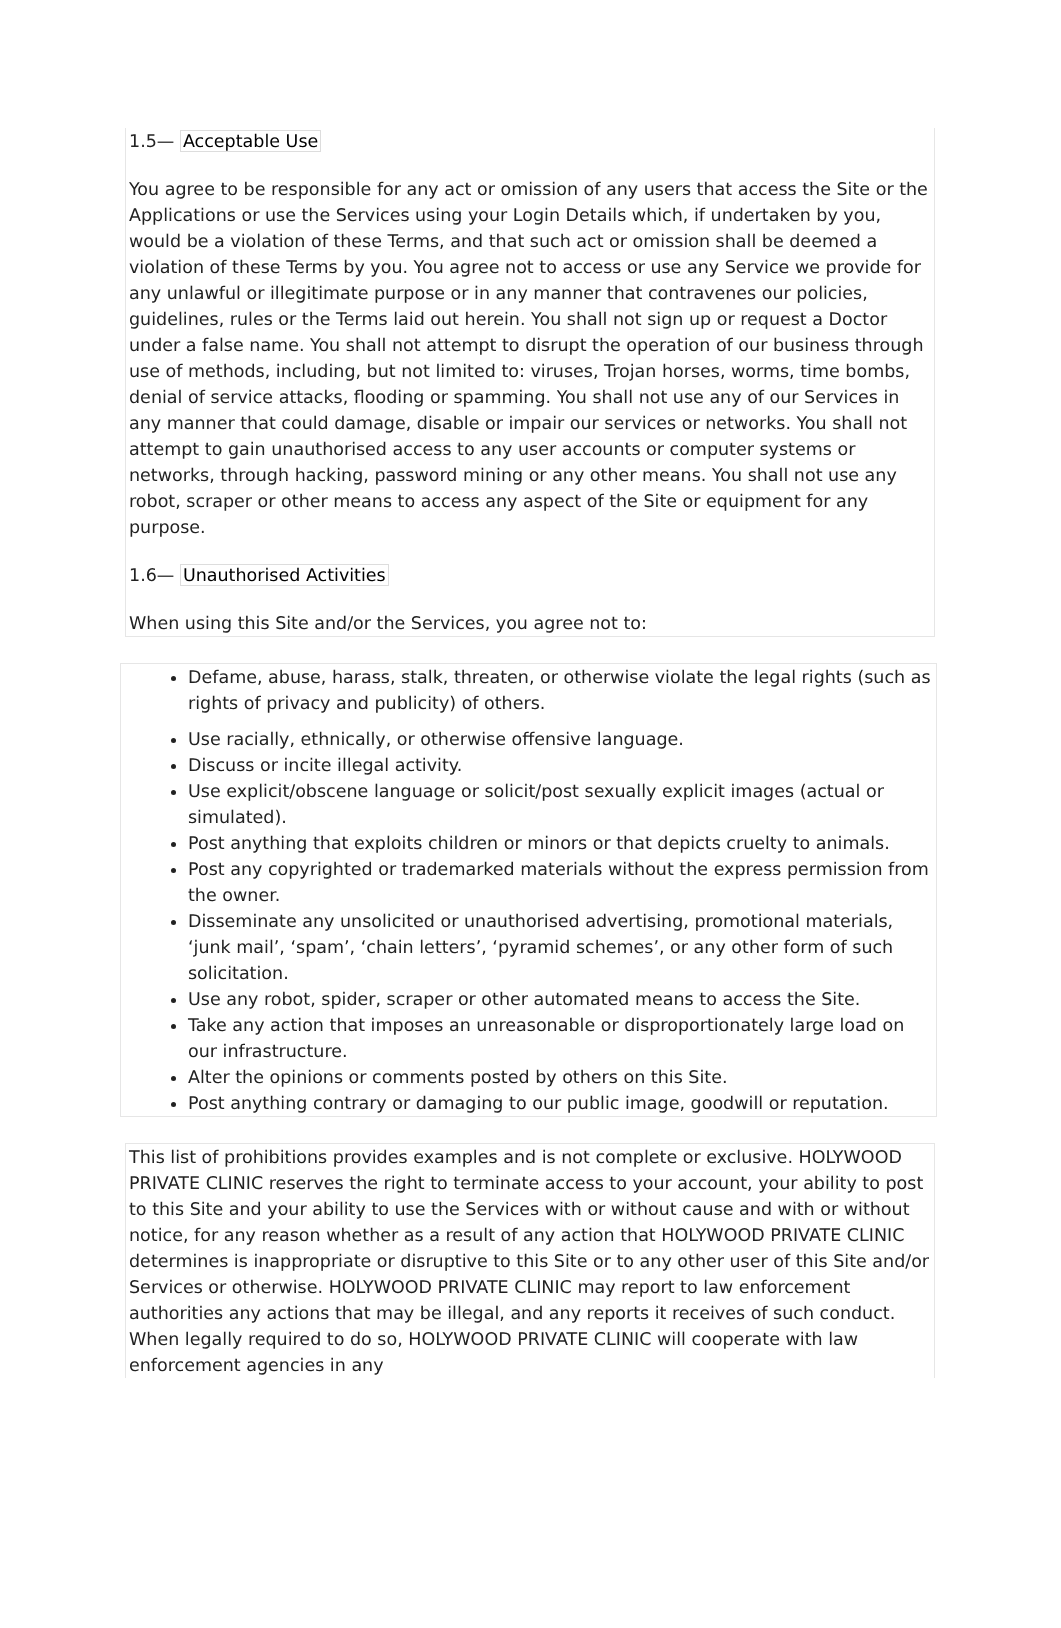1.5— Acceptable Use
You agree to be responsible for any act or omission of any users that access the Site or the Applications or use the Services using your Login Details which, if undertaken by you, would be a violation of these Terms, and that such act or omission shall be deemed a violation of these Terms by you. You agree not to access or use any Service we provide for any unlawful or illegitimate purpose or in any manner that contravenes our policies, guidelines, rules or the Terms laid out herein. You shall not sign up or request a Doctor under a false name. You shall not attempt to disrupt the operation of our business through use of methods, including, but not limited to: viruses, Trojan horses, worms, time bombs, denial of service attacks, flooding or spamming. You shall not use any of our Services in any manner that could damage, disable or impair our services or networks. You shall not attempt to gain unauthorised access to any user accounts or computer systems or networks, through hacking, password mining or any other means. You shall not use any robot, scraper or other means to access any aspect of the Site or equipment for any purpose.
1.6— Unauthorised Activities
When using this Site and/or the Services, you agree not to:
Defame, abuse, harass, stalk, threaten, or otherwise violate the legal rights (such as rights of privacy and publicity) of others.
Use racially, ethnically, or otherwise offensive language.
Discuss or incite illegal activity.
Use explicit/obscene language or solicit/post sexually explicit images (actual or simulated).
Post anything that exploits children or minors or that depicts cruelty to animals.
Post any copyrighted or trademarked materials without the express permission from the owner.
Disseminate any unsolicited or unauthorised advertising, promotional materials, ‘junk mail’, ‘spam’, ‘chain letters’, ‘pyramid schemes’, or any other form of such solicitation.
Use any robot, spider, scraper or other automated means to access the Site.
Take any action that imposes an unreasonable or disproportionately large load on our infrastructure.
Alter the opinions or comments posted by others on this Site.
Post anything contrary or damaging to our public image, goodwill or reputation.
This list of prohibitions provides examples and is not complete or exclusive. HOLYWOOD PRIVATE CLINIC reserves the right to terminate access to your account, your ability to post to this Site and your ability to use the Services with or without cause and with or without notice, for any reason whether as a result of any action that HOLYWOOD PRIVATE CLINIC determines is inappropriate or disruptive to this Site or to any other user of this Site and/or Services or otherwise. HOLYWOOD PRIVATE CLINIC may report to law enforcement authorities any actions that may be illegal, and any reports it receives of such conduct. When legally required to do so, HOLYWOOD PRIVATE CLINIC will cooperate with law enforcement agencies in any